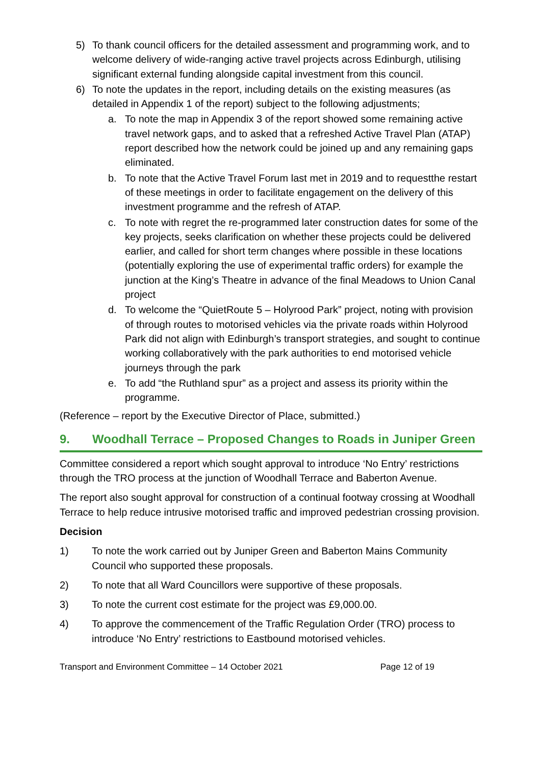5) To thank council officers for the detailed assessment and programming work, and to welcome delivery of wide-ranging active travel projects across Edinburgh, utilising significant external funding alongside capital investment from this council.
6) To note the updates in the report, including details on the existing measures (as detailed in Appendix 1 of the report) subject to the following adjustments;
a. To note the map in Appendix 3 of the report showed some remaining active travel network gaps, and to asked that a refreshed Active Travel Plan (ATAP) report described how the network could be joined up and any remaining gaps eliminated.
b. To note that the Active Travel Forum last met in 2019 and to requestthe restart of these meetings in order to facilitate engagement on the delivery of this investment programme and the refresh of ATAP.
c. To note with regret the re-programmed later construction dates for some of the key projects, seeks clarification on whether these projects could be delivered earlier, and called for short term changes where possible in these locations (potentially exploring the use of experimental traffic orders) for example the junction at the King’s Theatre in advance of the final Meadows to Union Canal project
d. To welcome the “QuietRoute 5 – Holyrood Park” project, noting with provision of through routes to motorised vehicles via the private roads within Holyrood Park did not align with Edinburgh’s transport strategies, and sought to continue working collaboratively with the park authorities to end motorised vehicle journeys through the park
e. To add “the Ruthland spur” as a project and assess its priority within the programme.
(Reference – report by the Executive Director of Place, submitted.)
9. Woodhall Terrace – Proposed Changes to Roads in Juniper Green
Committee considered a report which sought approval to introduce ‘No Entry’ restrictions through the TRO process at the junction of Woodhall Terrace and Baberton Avenue.
The report also sought approval for construction of a continual footway crossing at Woodhall Terrace to help reduce intrusive motorised traffic and improved pedestrian crossing provision.
Decision
1) To note the work carried out by Juniper Green and Baberton Mains Community Council who supported these proposals.
2) To note that all Ward Councillors were supportive of these proposals.
3) To note the current cost estimate for the project was £9,000.00.
4) To approve the commencement of the Traffic Regulation Order (TRO) process to introduce ‘No Entry’ restrictions to Eastbound motorised vehicles.
Transport and Environment Committee – 14 October 2021 Page 12 of 19